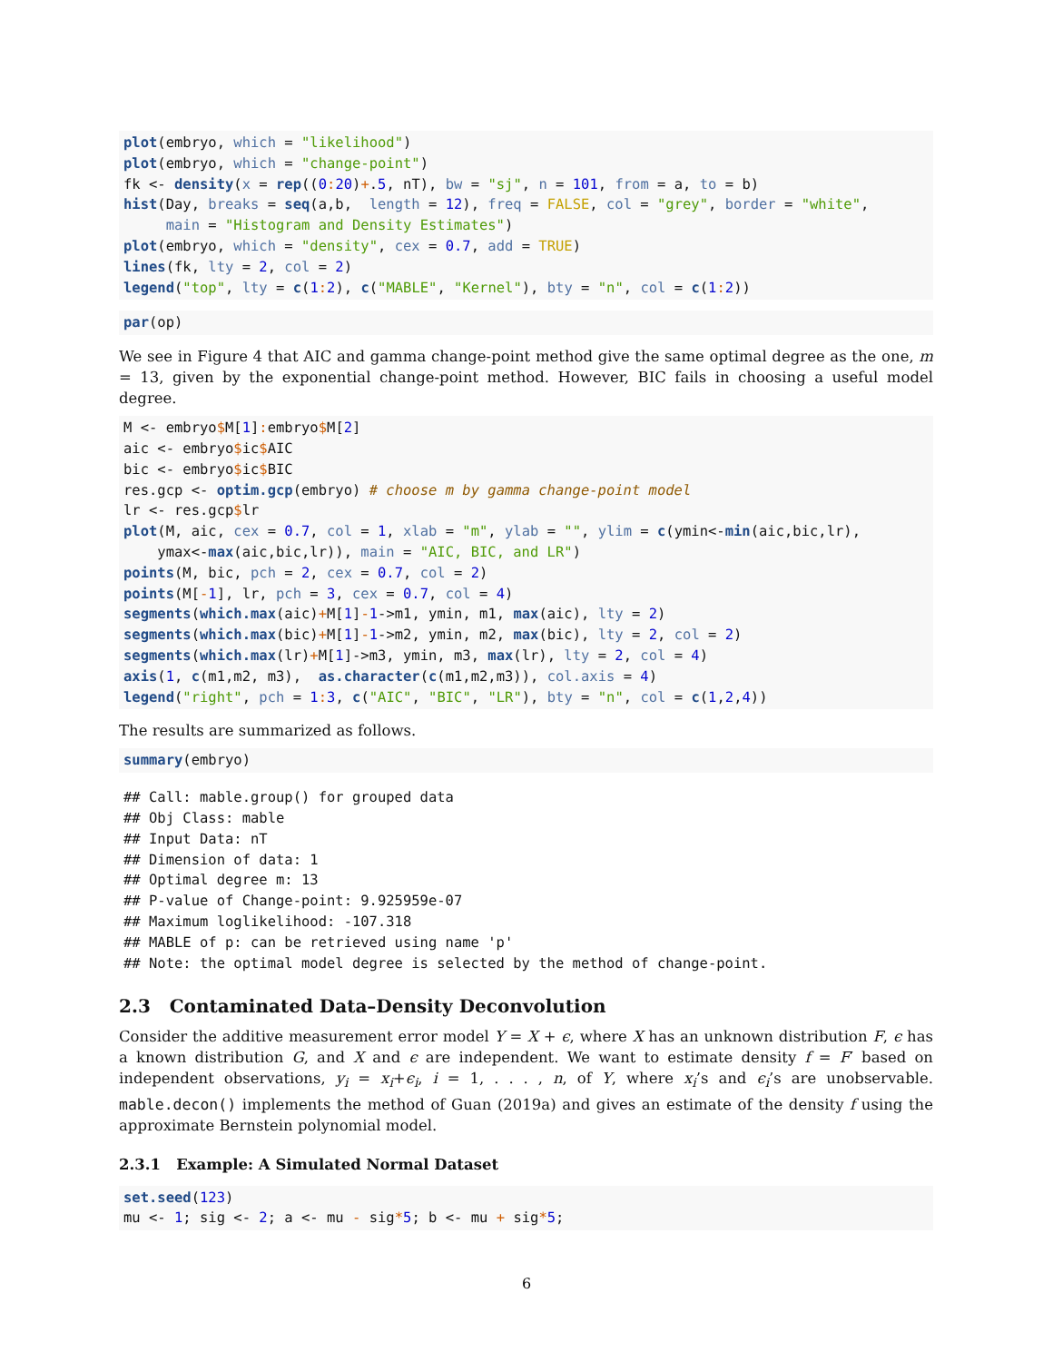plot(embryo, which = "likelihood")
plot(embryo, which = "change-point")
fk <- density(x = rep((0: 20)+.5, nT), bw = "sj", n = 101, from = a, to = b)
hist(Day, breaks = seq(a,b,  length = 12), freq = FALSE, col = "grey", border = "white",
     main = "Histogram and Density Estimates")
plot(embryo, which = "density", cex = 0.7, add = TRUE)
lines(fk, lty = 2, col = 2)
legend("top", lty = c(1: 2), c("MABLE", "Kernel"), bty = "n", col = c(1: 2))
par(op)
We see in Figure 4 that AIC and gamma change-point method give the same optimal degree as the one, m = 13, given by the exponential change-point method. However, BIC fails in choosing a useful model degree.
M <- embryo$M[1]: embryo$M[2]
aic <- embryo$ic$AIC
bic <- embryo$ic$BIC
res.gcp <- optim.gcp(embryo) # choose m by gamma change-point model
lr <- res.gcp$lr
plot(M, aic, cex = 0.7, col = 1, xlab = "m", ylab = "", ylim = c(ymin<-min(aic,bic,lr),
    ymax<-max(aic,bic,lr)), main = "AIC, BIC, and LR")
points(M, bic, pch = 2, cex = 0.7, col = 2)
points(M[-1], lr, pch = 3, cex = 0.7, col = 4)
segments(which.max(aic)+M[1]-1->m1, ymin, m1, max(aic), lty = 2)
segments(which.max(bic)+M[1]-1->m2, ymin, m2, max(bic), lty = 2, col = 2)
segments(which.max(lr)+M[1]->m3, ymin, m3, max(lr), lty = 2, col = 4)
axis(1, c(m1,m2, m3),  as.character(c(m1,m2,m3)), col.axis = 4)
legend("right", pch = 1: 3, c("AIC", "BIC", "LR"), bty = "n", col = c(1,2,4))
The results are summarized as follows.
summary(embryo)
## Call: mable.group() for grouped data
## Obj Class: mable
## Input Data: nT
## Dimension of data: 1
## Optimal degree m: 13
## P-value of Change-point: 9.925959e-07
## Maximum loglikelihood: -107.318
## MABLE of p: can be retrieved using name 'p'
## Note: the optimal model degree is selected by the method of change-point.
2.3 Contaminated Data–Density Deconvolution
Consider the additive measurement error model Y = X + ϵ, where X has an unknown distribution F, ϵ has a known distribution G, and X and ϵ are independent. We want to estimate density f = F′ based on independent observations, y<sub>i</sub> = x<sub>i</sub>+ϵ<sub>i</sub>, i = 1, . . . , n, of Y, where x<sub>i</sub>’s and ϵ<sub>i</sub>’s are unobservable. mable.decon() implements the method of Guan (2019a) and gives an estimate of the density f using the approximate Bernstein polynomial model.
2.3.1 Example: A Simulated Normal Dataset
set.seed(123)
mu <- 1; sig <- 2; a <- mu - sig*5; b <- mu + sig*5;
6